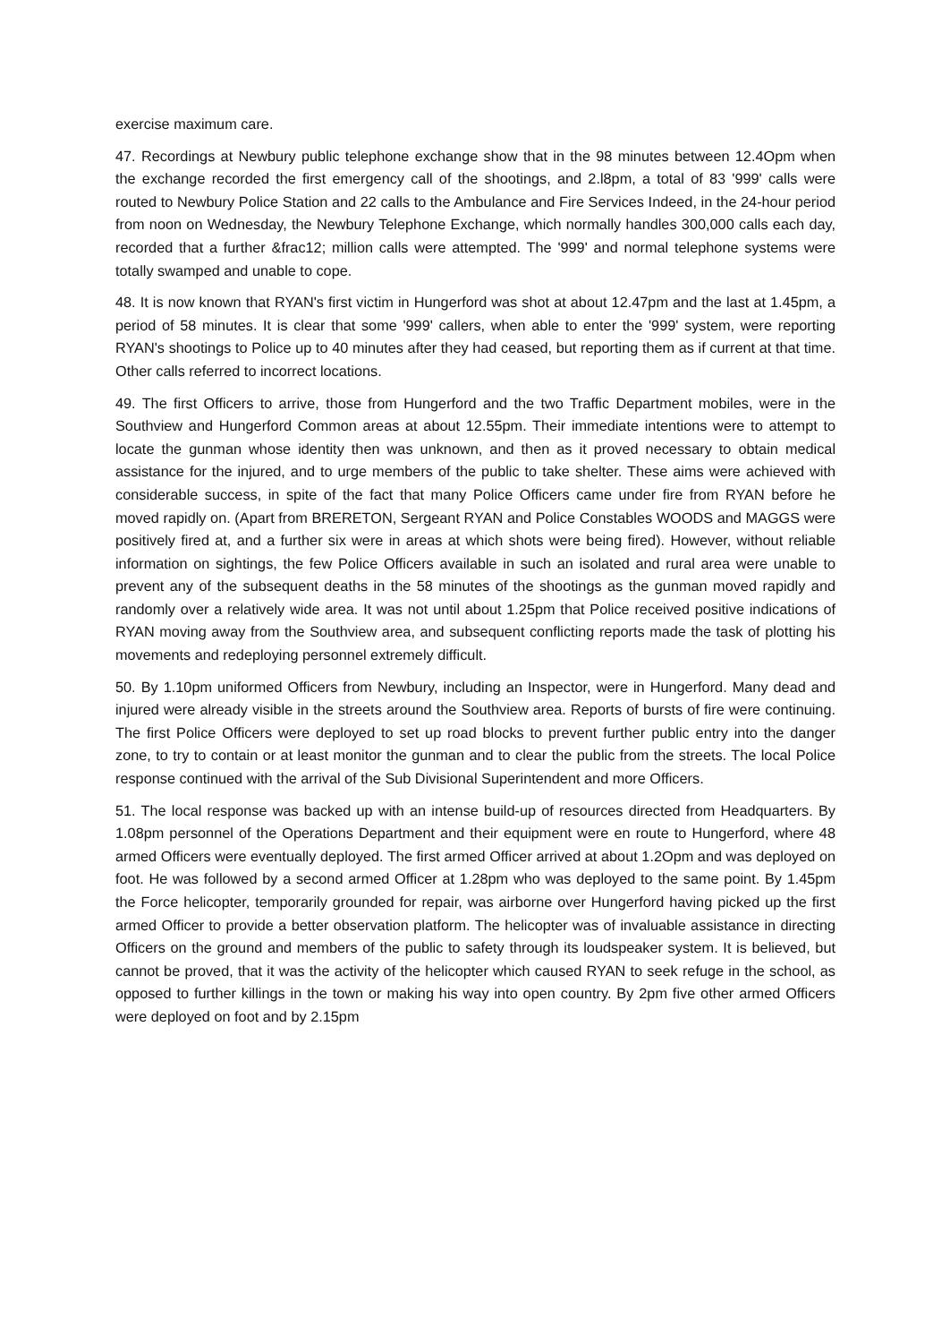exercise maximum care.
47. Recordings at Newbury public telephone exchange show that in the 98 minutes between 12.4Opm when the exchange recorded the first emergency call of the shootings, and 2.l8pm, a total of 83 '999' calls were routed to Newbury Police Station and 22 calls to the Ambulance and Fire Services Indeed, in the 24-hour period from noon on Wednesday, the Newbury Telephone Exchange, which normally handles 300,000 calls each day, recorded that a further &frac12; million calls were attempted. The '999' and normal telephone systems were totally swamped and unable to cope.
48. It is now known that RYAN's first victim in Hungerford was shot at about 12.47pm and the last at 1.45pm, a period of 58 minutes. It is clear that some '999' callers, when able to enter the '999' system, were reporting RYAN's shootings to Police up to 40 minutes after they had ceased, but reporting them as if current at that time. Other calls referred to incorrect locations.
49. The first Officers to arrive, those from Hungerford and the two Traffic Department mobiles, were in the Southview and Hungerford Common areas at about 12.55pm. Their immediate intentions were to attempt to locate the gunman whose identity then was unknown, and then as it proved necessary to obtain medical assistance for the injured, and to urge members of the public to take shelter. These aims were achieved with considerable success, in spite of the fact that many Police Officers came under fire from RYAN before he moved rapidly on. (Apart from BRERETON, Sergeant RYAN and Police Constables WOODS and MAGGS were positively fired at, and a further six were in areas at which shots were being fired). However, without reliable information on sightings, the few Police Officers available in such an isolated and rural area were unable to prevent any of the subsequent deaths in the 58 minutes of the shootings as the gunman moved rapidly and randomly over a relatively wide area. It was not until about 1.25pm that Police received positive indications of RYAN moving away from the Southview area, and subsequent conflicting reports made the task of plotting his movements and redeploying personnel extremely difficult.
50. By 1.10pm uniformed Officers from Newbury, including an Inspector, were in Hungerford. Many dead and injured were already visible in the streets around the Southview area. Reports of bursts of fire were continuing. The first Police Officers were deployed to set up road blocks to prevent further public entry into the danger zone, to try to contain or at least monitor the gunman and to clear the public from the streets. The local Police response continued with the arrival of the Sub Divisional Superintendent and more Officers.
51. The local response was backed up with an intense build-up of resources directed from Headquarters. By 1.08pm personnel of the Operations Department and their equipment were en route to Hungerford, where 48 armed Officers were eventually deployed. The first armed Officer arrived at about 1.2Opm and was deployed on foot. He was followed by a second armed Officer at 1.28pm who was deployed to the same point. By 1.45pm the Force helicopter, temporarily grounded for repair, was airborne over Hungerford having picked up the first armed Officer to provide a better observation platform. The helicopter was of invaluable assistance in directing Officers on the ground and members of the public to safety through its loudspeaker system. It is believed, but cannot be proved, that it was the activity of the helicopter which caused RYAN to seek refuge in the school, as opposed to further killings in the town or making his way into open country. By 2pm five other armed Officers were deployed on foot and by 2.15pm